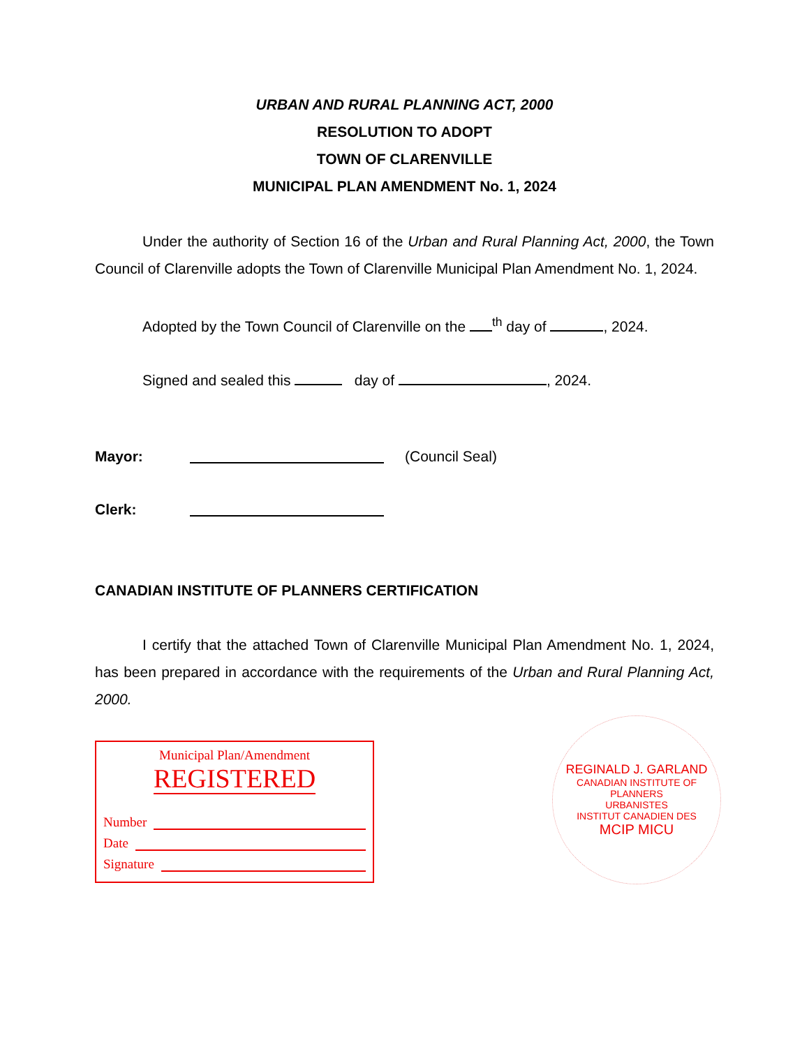URBAN AND RURAL PLANNING ACT, 2000
RESOLUTION TO ADOPT
TOWN OF CLARENVILLE
MUNICIPAL PLAN AMENDMENT No. 1, 2024
Under the authority of Section 16 of the Urban and Rural Planning Act, 2000, the Town Council of Clarenville adopts the Town of Clarenville Municipal Plan Amendment No. 1, 2024.
Adopted by the Town Council of Clarenville on the <sup>th</sup> day of , 2024.
Signed and sealed this day of , 2024.
Mayor: (Council Seal)
Clerk:
CANADIAN INSTITUTE OF PLANNERS CERTIFICATION
I certify that the attached Town of Clarenville Municipal Plan Amendment No. 1, 2024, has been prepared in accordance with the requirements of the Urban and Rural Planning Act, 2000.
Municipal Plan/Amendment
REGISTERED
Number
Date
Signature
REGINALD J. GARLAND
CANADIAN INSTITUTE OF
PLANNERS
URBANISTES
INSTITUT CANADIEN DES
MCIP MICU